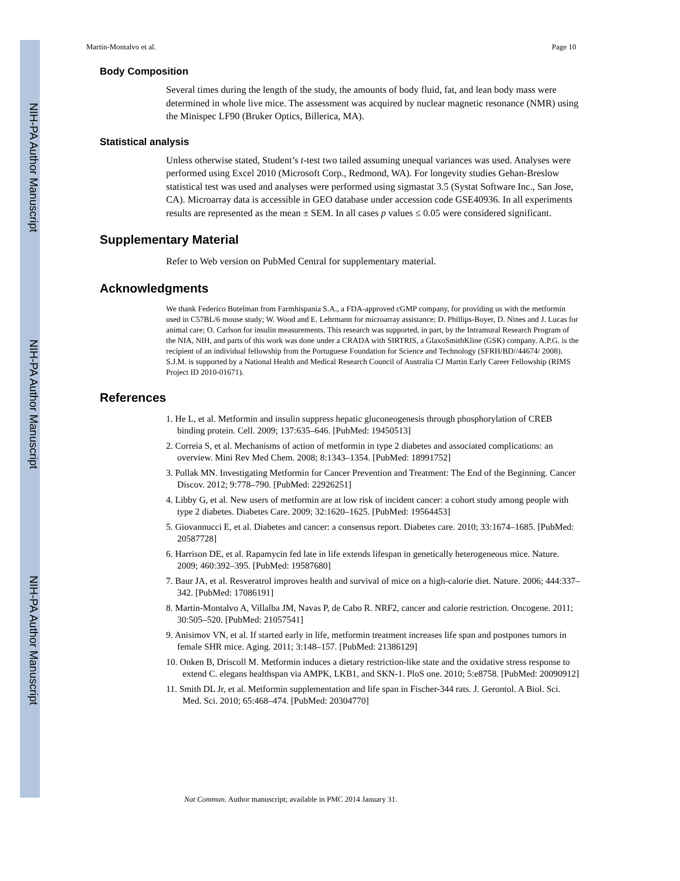NIH-PA Author Manuscript
NIH-PA Author Manuscript
NIH-PA Author Manuscript
Martin-Montalvo et al. Page 10
Body Composition
Several times during the length of the study, the amounts of body fluid, fat, and lean body mass were determined in whole live mice. The assessment was acquired by nuclear magnetic resonance (NMR) using the Minispec LF90 (Bruker Optics, Billerica, MA).
Statistical analysis
Unless otherwise stated, Student’s t-test two tailed assuming unequal variances was used. Analyses were performed using Excel 2010 (Microsoft Corp., Redmond, WA). For longevity studies Gehan-Breslow statistical test was used and analyses were performed using sigmastat 3.5 (Systat Software Inc., San Jose, CA). Microarray data is accessible in GEO database under accession code GSE40936. In all experiments results are represented as the mean ± SEM. In all cases p values ≤ 0.05 were considered significant.
Supplementary Material
Refer to Web version on PubMed Central for supplementary material.
Acknowledgments
We thank Federico Butelman from Farmhispania S.A., a FDA-approved cGMP company, for providing us with the metformin used in C57BL/6 mouse study; W. Wood and E. Lehrmann for microarray assistance; D. Phillips-Boyer, D. Nines and J. Lucas for animal care; O. Carlson for insulin measurements. This research was supported, in part, by the Intramural Research Program of the NIA, NIH, and parts of this work was done under a CRADA with SIRTRIS, a GlaxoSmithKline (GSK) company. A.P.G. is the recipient of an individual fellowship from the Portuguese Foundation for Science and Technology (SFRH/BD//44674/ 2008). S.J.M. is supported by a National Health and Medical Research Council of Australia CJ Martin Early Career Fellowship (RIMS Project ID 2010-01671).
References
1. He L, et al. Metformin and insulin suppress hepatic gluconeogenesis through phosphorylation of CREB binding protein. Cell. 2009; 137:635–646. [PubMed: 19450513]
2. Correia S, et al. Mechanisms of action of metformin in type 2 diabetes and associated complications: an overview. Mini Rev Med Chem. 2008; 8:1343–1354. [PubMed: 18991752]
3. Pollak MN. Investigating Metformin for Cancer Prevention and Treatment: The End of the Beginning. Cancer Discov. 2012; 9:778–790. [PubMed: 22926251]
4. Libby G, et al. New users of metformin are at low risk of incident cancer: a cohort study among people with type 2 diabetes. Diabetes Care. 2009; 32:1620–1625. [PubMed: 19564453]
5. Giovannucci E, et al. Diabetes and cancer: a consensus report. Diabetes care. 2010; 33:1674–1685. [PubMed: 20587728]
6. Harrison DE, et al. Rapamycin fed late in life extends lifespan in genetically heterogeneous mice. Nature. 2009; 460:392–395. [PubMed: 19587680]
7. Baur JA, et al. Resveratrol improves health and survival of mice on a high-calorie diet. Nature. 2006; 444:337–342. [PubMed: 17086191]
8. Martin-Montalvo A, Villalba JM, Navas P, de Cabo R. NRF2, cancer and calorie restriction. Oncogene. 2011; 30:505–520. [PubMed: 21057541]
9. Anisimov VN, et al. If started early in life, metformin treatment increases life span and postpones tumors in female SHR mice. Aging. 2011; 3:148–157. [PubMed: 21386129]
10. Onken B, Driscoll M. Metformin induces a dietary restriction-like state and the oxidative stress response to extend C. elegans healthspan via AMPK, LKB1, and SKN-1. PloS one. 2010; 5:e8758. [PubMed: 20090912]
11. Smith DL Jr, et al. Metformin supplementation and life span in Fischer-344 rats. J. Gerontol. A Biol. Sci. Med. Sci. 2010; 65:468–474. [PubMed: 20304770]
Nat Commun. Author manuscript; available in PMC 2014 January 31.